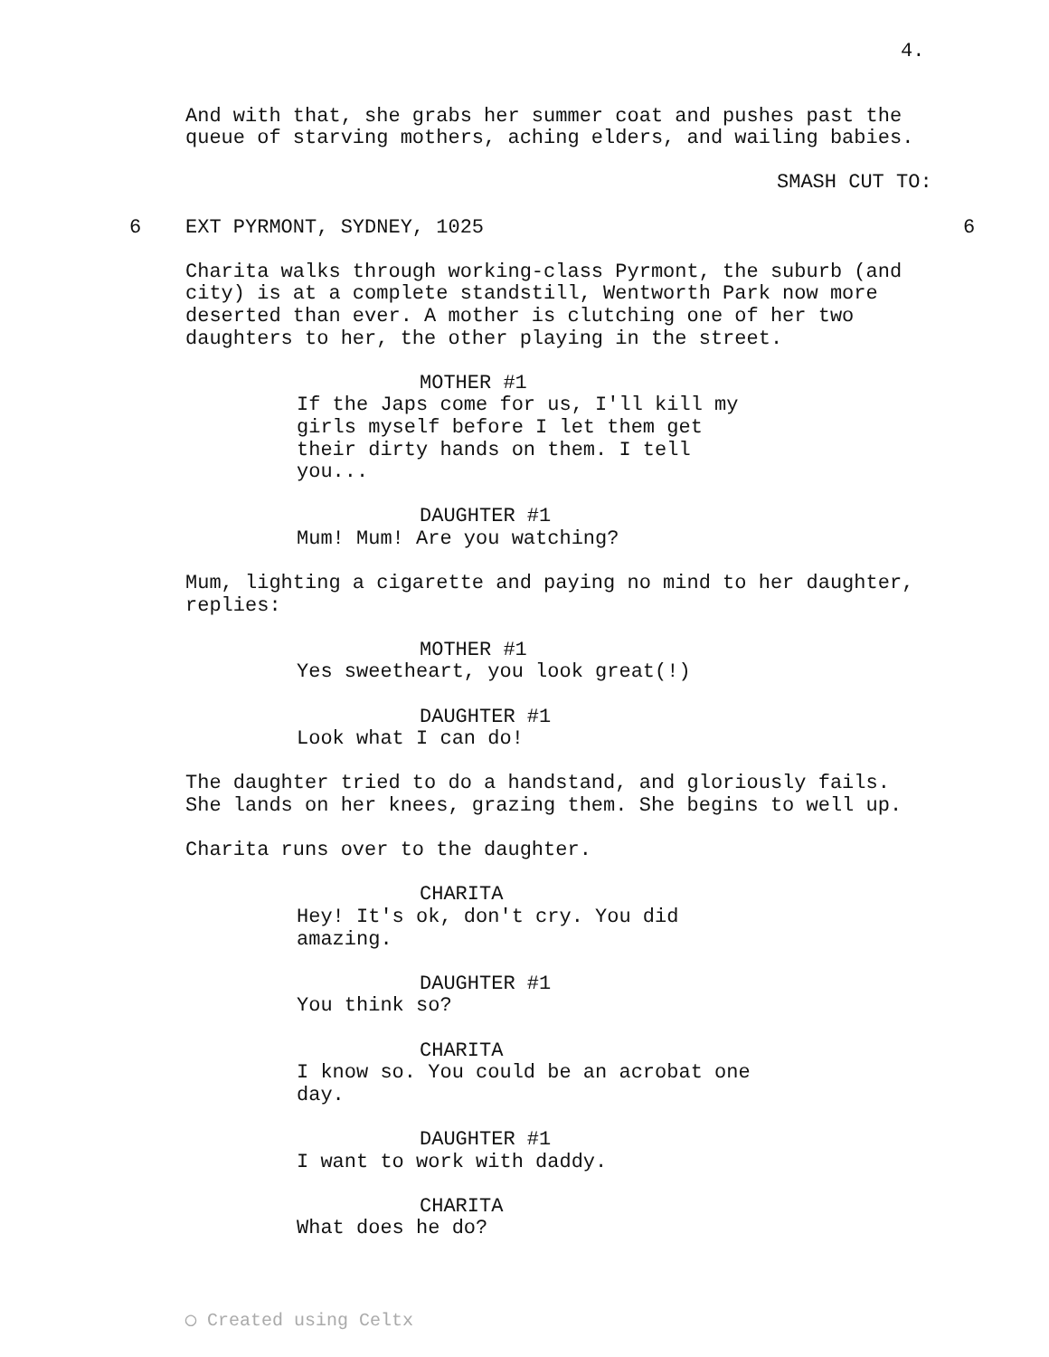4.
And with that, she grabs her summer coat and pushes past the queue of starving mothers, aching elders, and wailing babies.
SMASH CUT TO:
6 EXT PYRMONT, SYDNEY, 1025 6
Charita walks through working-class Pyrmont, the suburb (and city) is at a complete standstill, Wentworth Park now more deserted than ever. A mother is clutching one of her two daughters to her, the other playing in the street.
MOTHER #1
If the Japs come for us, I'll kill my girls myself before I let them get their dirty hands on them. I tell you...
DAUGHTER #1
Mum! Mum! Are you watching?
Mum, lighting a cigarette and paying no mind to her daughter, replies:
MOTHER #1
Yes sweetheart, you look great(!)
DAUGHTER #1
Look what I can do!
The daughter tried to do a handstand, and gloriously fails. She lands on her knees, grazing them. She begins to well up.
Charita runs over to the daughter.
CHARITA
Hey! It's ok, don't cry. You did amazing.
DAUGHTER #1
You think so?
CHARITA
I know so. You could be an acrobat one day.
DAUGHTER #1
I want to work with daddy.
CHARITA
What does he do?
◯ Created using Celtx